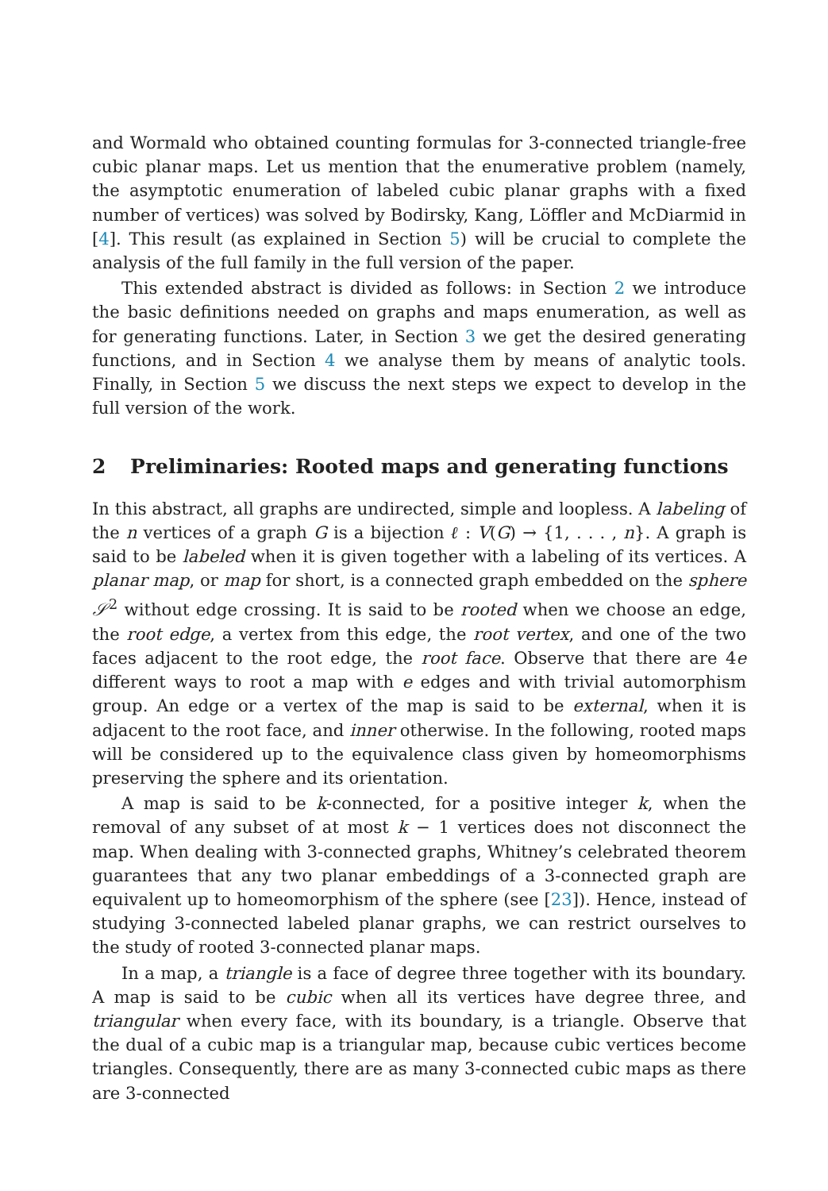and Wormald who obtained counting formulas for 3-connected triangle-free cubic planar maps. Let us mention that the enumerative problem (namely, the asymptotic enumeration of labeled cubic planar graphs with a fixed number of vertices) was solved by Bodirsky, Kang, Löffler and McDiarmid in [4]. This result (as explained in Section 5) will be crucial to complete the analysis of the full family in the full version of the paper.
This extended abstract is divided as follows: in Section 2 we introduce the basic definitions needed on graphs and maps enumeration, as well as for generating functions. Later, in Section 3 we get the desired generating functions, and in Section 4 we analyse them by means of analytic tools. Finally, in Section 5 we discuss the next steps we expect to develop in the full version of the work.
2 Preliminaries: Rooted maps and generating functions
In this abstract, all graphs are undirected, simple and loopless. A labeling of the n vertices of a graph G is a bijection ℓ : V(G) → {1, . . . , n}. A graph is said to be labeled when it is given together with a labeling of its vertices. A planar map, or map for short, is a connected graph embedded on the sphere 𝒮<sup>2</sup> without edge crossing. It is said to be rooted when we choose an edge, the root edge, a vertex from this edge, the root vertex, and one of the two faces adjacent to the root edge, the root face. Observe that there are 4e different ways to root a map with e edges and with trivial automorphism group. An edge or a vertex of the map is said to be external, when it is adjacent to the root face, and inner otherwise. In the following, rooted maps will be considered up to the equivalence class given by homeomorphisms preserving the sphere and its orientation.
A map is said to be k-connected, for a positive integer k, when the removal of any subset of at most k − 1 vertices does not disconnect the map. When dealing with 3-connected graphs, Whitney’s celebrated theorem guarantees that any two planar embeddings of a 3-connected graph are equivalent up to homeomorphism of the sphere (see [23]). Hence, instead of studying 3-connected labeled planar graphs, we can restrict ourselves to the study of rooted 3-connected planar maps.
In a map, a triangle is a face of degree three together with its boundary. A map is said to be cubic when all its vertices have degree three, and triangular when every face, with its boundary, is a triangle. Observe that the dual of a cubic map is a triangular map, because cubic vertices become triangles. Consequently, there are as many 3-connected cubic maps as there are 3-connected